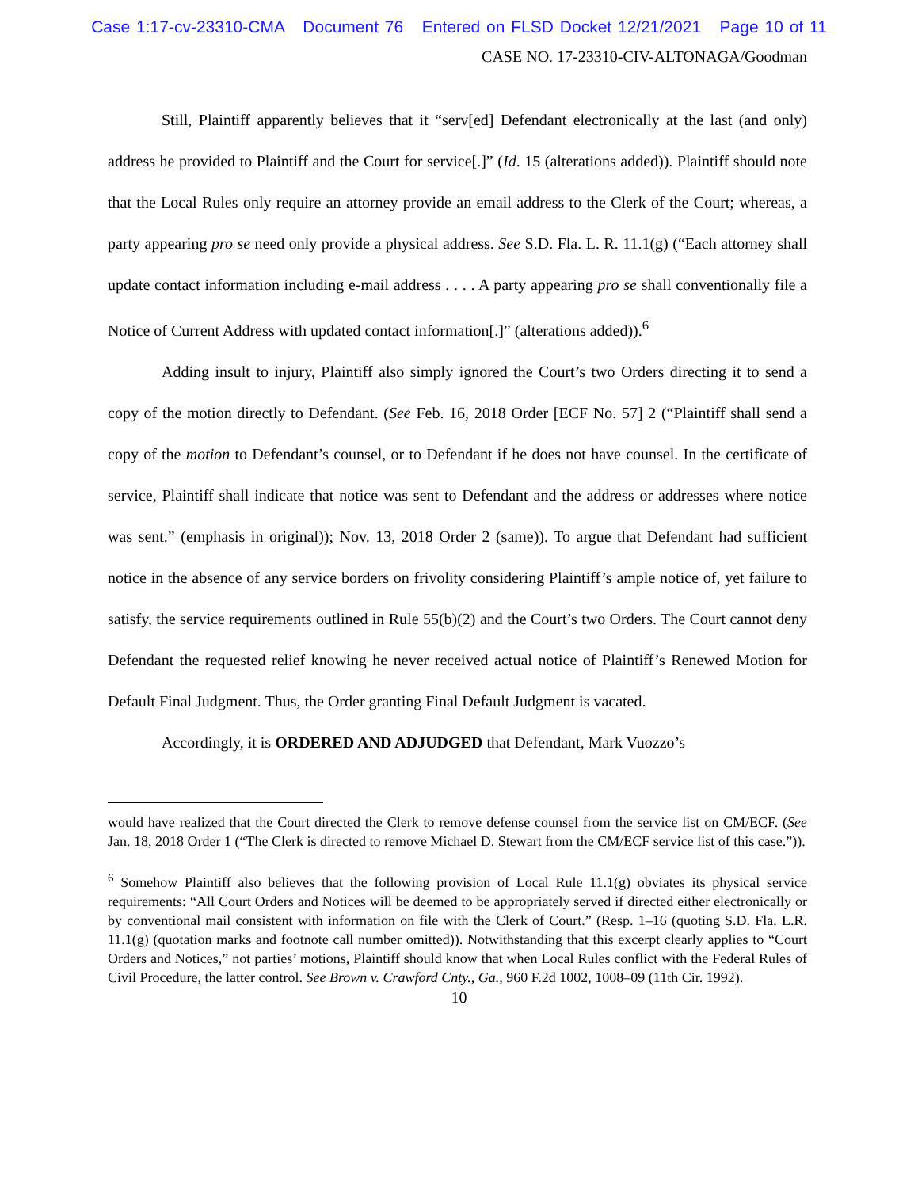Case 1:17-cv-23310-CMA Document 76 Entered on FLSD Docket 12/21/2021 Page 10 of 11
CASE NO. 17-23310-CIV-ALTONAGA/Goodman
Still, Plaintiff apparently believes that it “serv[ed] Defendant electronically at the last (and only) address he provided to Plaintiff and the Court for service[.]” (Id. 15 (alterations added)). Plaintiff should note that the Local Rules only require an attorney provide an email address to the Clerk of the Court; whereas, a party appearing pro se need only provide a physical address. See S.D. Fla. L. R. 11.1(g) (“Each attorney shall update contact information including e-mail address . . . . A party appearing pro se shall conventionally file a Notice of Current Address with updated contact information[.]” (alterations added)).<sup>6</sup>
Adding insult to injury, Plaintiff also simply ignored the Court’s two Orders directing it to send a copy of the motion directly to Defendant. (See Feb. 16, 2018 Order [ECF No. 57] 2 (“Plaintiff shall send a copy of the motion to Defendant’s counsel, or to Defendant if he does not have counsel. In the certificate of service, Plaintiff shall indicate that notice was sent to Defendant and the address or addresses where notice was sent.” (emphasis in original)); Nov. 13, 2018 Order 2 (same)). To argue that Defendant had sufficient notice in the absence of any service borders on frivolity considering Plaintiff’s ample notice of, yet failure to satisfy, the service requirements outlined in Rule 55(b)(2) and the Court’s two Orders. The Court cannot deny Defendant the requested relief knowing he never received actual notice of Plaintiff’s Renewed Motion for Default Final Judgment. Thus, the Order granting Final Default Judgment is vacated.
Accordingly, it is ORDERED AND ADJUDGED that Defendant, Mark Vuozzo’s
would have realized that the Court directed the Clerk to remove defense counsel from the service list on CM/ECF. (See Jan. 18, 2018 Order 1 (“The Clerk is directed to remove Michael D. Stewart from the CM/ECF service list of this case.”)).
<sup>6</sup> Somehow Plaintiff also believes that the following provision of Local Rule 11.1(g) obviates its physical service requirements: “All Court Orders and Notices will be deemed to be appropriately served if directed either electronically or by conventional mail consistent with information on file with the Clerk of Court.” (Resp. 1–16 (quoting S.D. Fla. L.R. 11.1(g) (quotation marks and footnote call number omitted)). Notwithstanding that this excerpt clearly applies to “Court Orders and Notices,” not parties’ motions, Plaintiff should know that when Local Rules conflict with the Federal Rules of Civil Procedure, the latter control. See Brown v. Crawford Cnty., Ga., 960 F.2d 1002, 1008–09 (11th Cir. 1992).
10